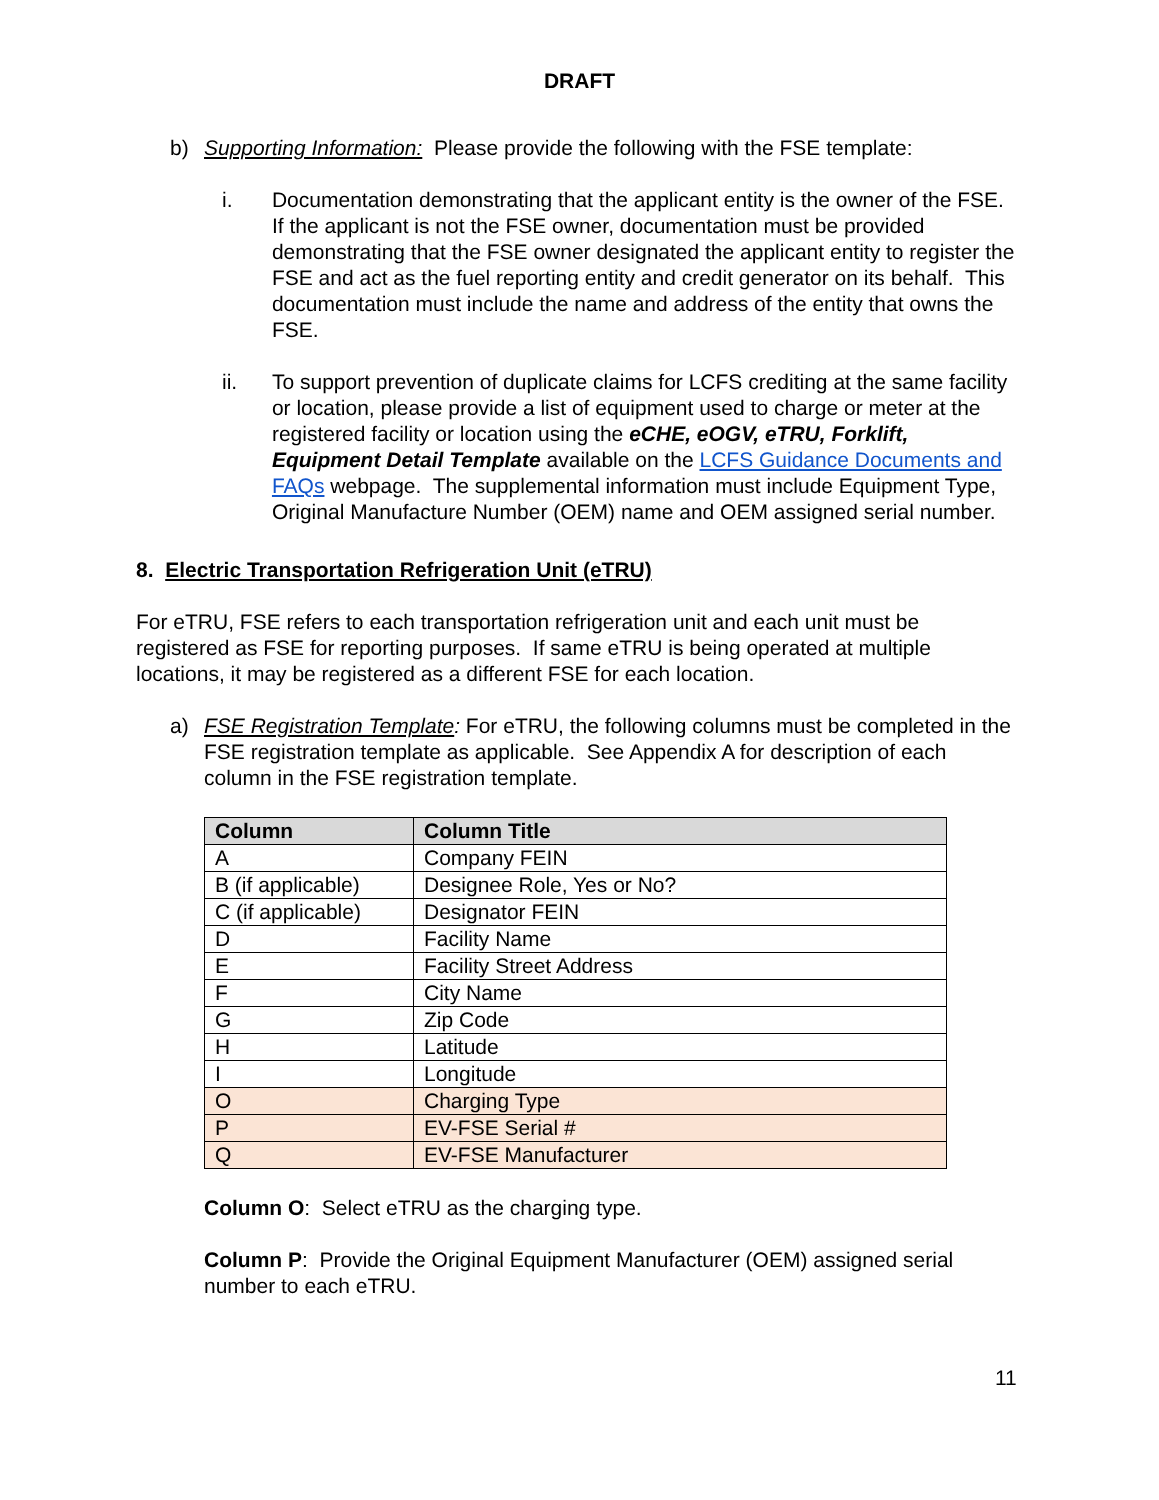DRAFT
b) Supporting Information: Please provide the following with the FSE template:
i. Documentation demonstrating that the applicant entity is the owner of the FSE. If the applicant is not the FSE owner, documentation must be provided demonstrating that the FSE owner designated the applicant entity to register the FSE and act as the fuel reporting entity and credit generator on its behalf. This documentation must include the name and address of the entity that owns the FSE.
ii. To support prevention of duplicate claims for LCFS crediting at the same facility or location, please provide a list of equipment used to charge or meter at the registered facility or location using the eCHE, eOGV, eTRU, Forklift, Equipment Detail Template available on the LCFS Guidance Documents and FAQs webpage. The supplemental information must include Equipment Type, Original Manufacture Number (OEM) name and OEM assigned serial number.
8. Electric Transportation Refrigeration Unit (eTRU)
For eTRU, FSE refers to each transportation refrigeration unit and each unit must be registered as FSE for reporting purposes. If same eTRU is being operated at multiple locations, it may be registered as a different FSE for each location.
a) FSE Registration Template: For eTRU, the following columns must be completed in the FSE registration template as applicable. See Appendix A for description of each column in the FSE registration template.
| Column | Column Title |
| --- | --- |
| A | Company FEIN |
| B (if applicable) | Designee Role, Yes or No? |
| C (if applicable) | Designator FEIN |
| D | Facility Name |
| E | Facility Street Address |
| F | City Name |
| G | Zip Code |
| H | Latitude |
| I | Longitude |
| O | Charging Type |
| P | EV-FSE Serial # |
| Q | EV-FSE Manufacturer |
Column O: Select eTRU as the charging type.
Column P: Provide the Original Equipment Manufacturer (OEM) assigned serial number to each eTRU.
11